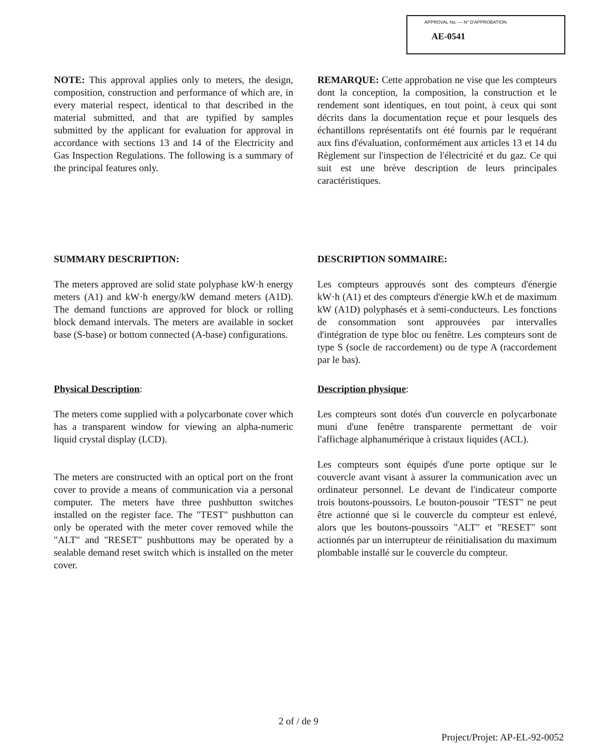APPROVAL No. — N° D'APPROBATION
AE-0541
NOTE: This approval applies only to meters, the design, composition, construction and performance of which are, in every material respect, identical to that described in the material submitted, and that are typified by samples submitted by the applicant for evaluation for approval in accordance with sections 13 and 14 of the Electricity and Gas Inspection Regulations. The following is a summary of the principal features only.
REMARQUE: Cette approbation ne vise que les compteurs dont la conception, la composition, la construction et le rendement sont identiques, en tout point, à ceux qui sont décrits dans la documentation reçue et pour lesquels des échantillons représentatifs ont été fournis par le requérant aux fins d'évaluation, conformément aux articles 13 et 14 du Règlement sur l'inspection de l'électricité et du gaz. Ce qui suit est une brève description de leurs principales caractéristiques.
SUMMARY DESCRIPTION:
The meters approved are solid state polyphase kW·h energy meters (A1) and kW·h energy/kW demand meters (A1D). The demand functions are approved for block or rolling block demand intervals. The meters are available in socket base (S-base) or bottom connected (A-base) configurations.
DESCRIPTION SOMMAIRE:
Les compteurs approuvés sont des compteurs d'énergie kW·h (A1) et des compteurs d'énergie kW.h et de maximum kW (A1D) polyphasés et à semi-conducteurs. Les fonctions de consommation sont approuvées par intervalles d'intégration de type bloc ou fenêtre. Les compteurs sont de type S (socle de raccordement) ou de type A (raccordement par le bas).
Physical Description:
The meters come supplied with a polycarbonate cover which has a transparent window for viewing an alpha-numeric liquid crystal display (LCD).
The meters are constructed with an optical port on the front cover to provide a means of communication via a personal computer. The meters have three pushbutton switches installed on the register face. The "TEST" pushbutton can only be operated with the meter cover removed while the "ALT" and "RESET" pushbuttons may be operated by a sealable demand reset switch which is installed on the meter cover.
Description physique:
Les compteurs sont dotés d'un couvercle en polycarbonate muni d'une fenêtre transparente permettant de voir l'affichage alphanumérique à cristaux liquides (ACL).
Les compteurs sont équipés d'une porte optique sur le couvercle avant visant à assurer la communication avec un ordinateur personnel. Le devant de l'indicateur comporte trois boutons-poussoirs. Le bouton-pousoir "TEST" ne peut être actionné que si le couvercle du compteur est enlevé, alors que les boutons-poussoirs "ALT" et "RESET" sont actionnés par un interrupteur de réinitialisation du maximum plombable installé sur le couvercle du compteur.
2 of / de 9
Project/Projet: AP-EL-92-0052